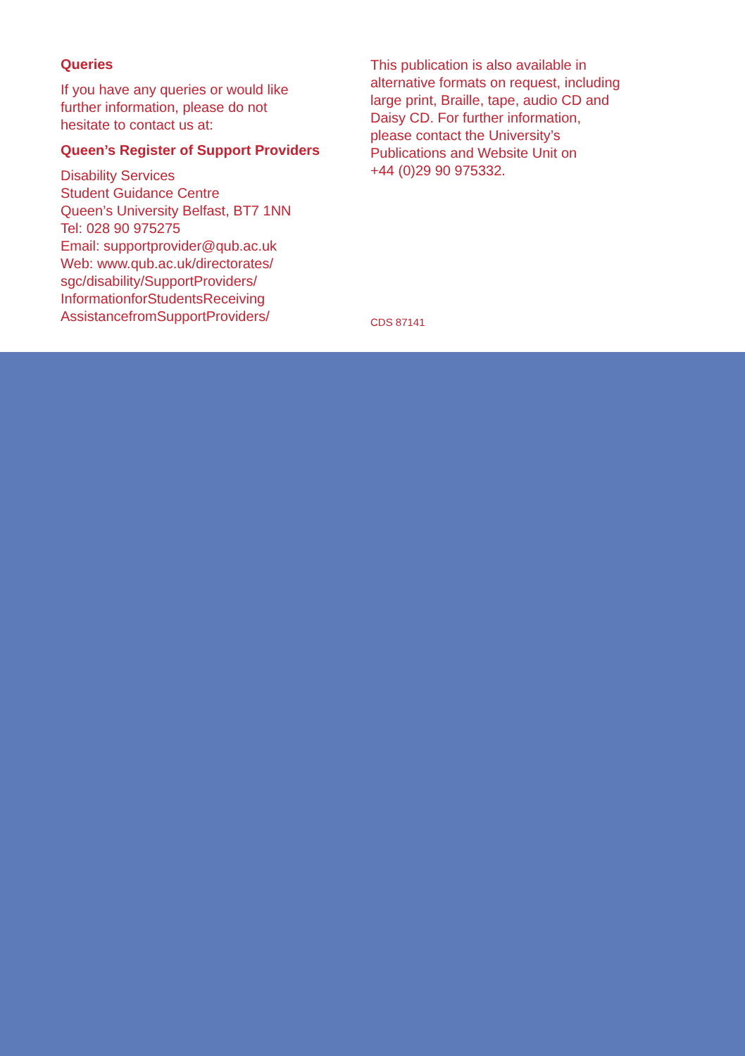Queries
If you have any queries or would like
further information, please do not
hesitate to contact us at:
Queen’s Register of Support Providers
Disability Services
Student Guidance Centre
Queen’s University Belfast, BT7 1NN
Tel: 028 90 975275
Email: supportprovider@qub.ac.uk
Web: www.qub.ac.uk/directorates/
sgc/disability/SupportProviders/
InformationforStudentsReceiving
AssistancefromSupportProviders/
This publication is also available in
alternative formats on request, including
large print, Braille, tape, audio CD and
Daisy CD. For further information,
please contact the University’s
Publications and Website Unit on
+44 (0)29 90 975332.
CDS 87141